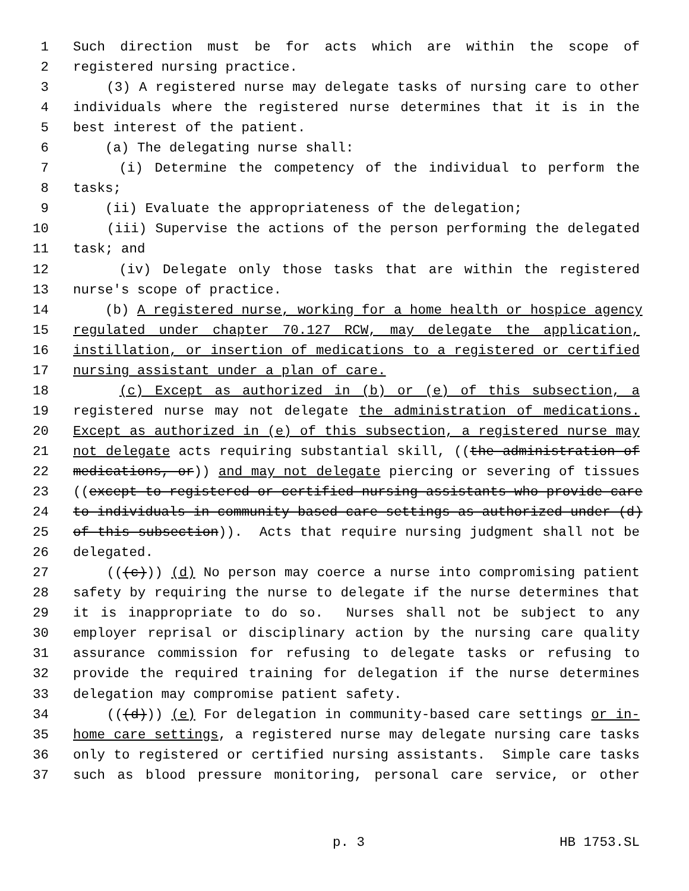1 Such direction must be for acts which are within the scope of
2 registered nursing practice.
3 (3) A registered nurse may delegate tasks of nursing care to other
4 individuals where the registered nurse determines that it is in the
5 best interest of the patient.
6 (a) The delegating nurse shall:
7 (i) Determine the competency of the individual to perform the
8 tasks;
9 (ii) Evaluate the appropriateness of the delegation;
10 (iii) Supervise the actions of the person performing the delegated
11 task; and
12 (iv) Delegate only those tasks that are within the registered
13 nurse's scope of practice.
14 (b) A registered nurse, working for a home health or hospice agency
15 regulated under chapter 70.127 RCW, may delegate the application,
16 instillation, or insertion of medications to a registered or certified
17 nursing assistant under a plan of care.
18 (c) Except as authorized in (b) or (e) of this subsection, a
19 registered nurse may not delegate the administration of medications.
20 Except as authorized in (e) of this subsection, a registered nurse may
21 not delegate acts requiring substantial skill, ((the administration of
22 medications, or)) and may not delegate piercing or severing of tissues
23 ((except to registered or certified nursing assistants who provide care
24 to individuals in community-based care settings as authorized under (d)
25 of this subsection)). Acts that require nursing judgment shall not be
26 delegated.
27 (((c))) (d) No person may coerce a nurse into compromising patient
28 safety by requiring the nurse to delegate if the nurse determines that
29 it is inappropriate to do so. Nurses shall not be subject to any
30 employer reprisal or disciplinary action by the nursing care quality
31 assurance commission for refusing to delegate tasks or refusing to
32 provide the required training for delegation if the nurse determines
33 delegation may compromise patient safety.
34 (((d))) (e) For delegation in community-based care settings or in-
35 home care settings, a registered nurse may delegate nursing care tasks
36 only to registered or certified nursing assistants. Simple care tasks
37 such as blood pressure monitoring, personal care service, or other
p. 3 HB 1753.SL